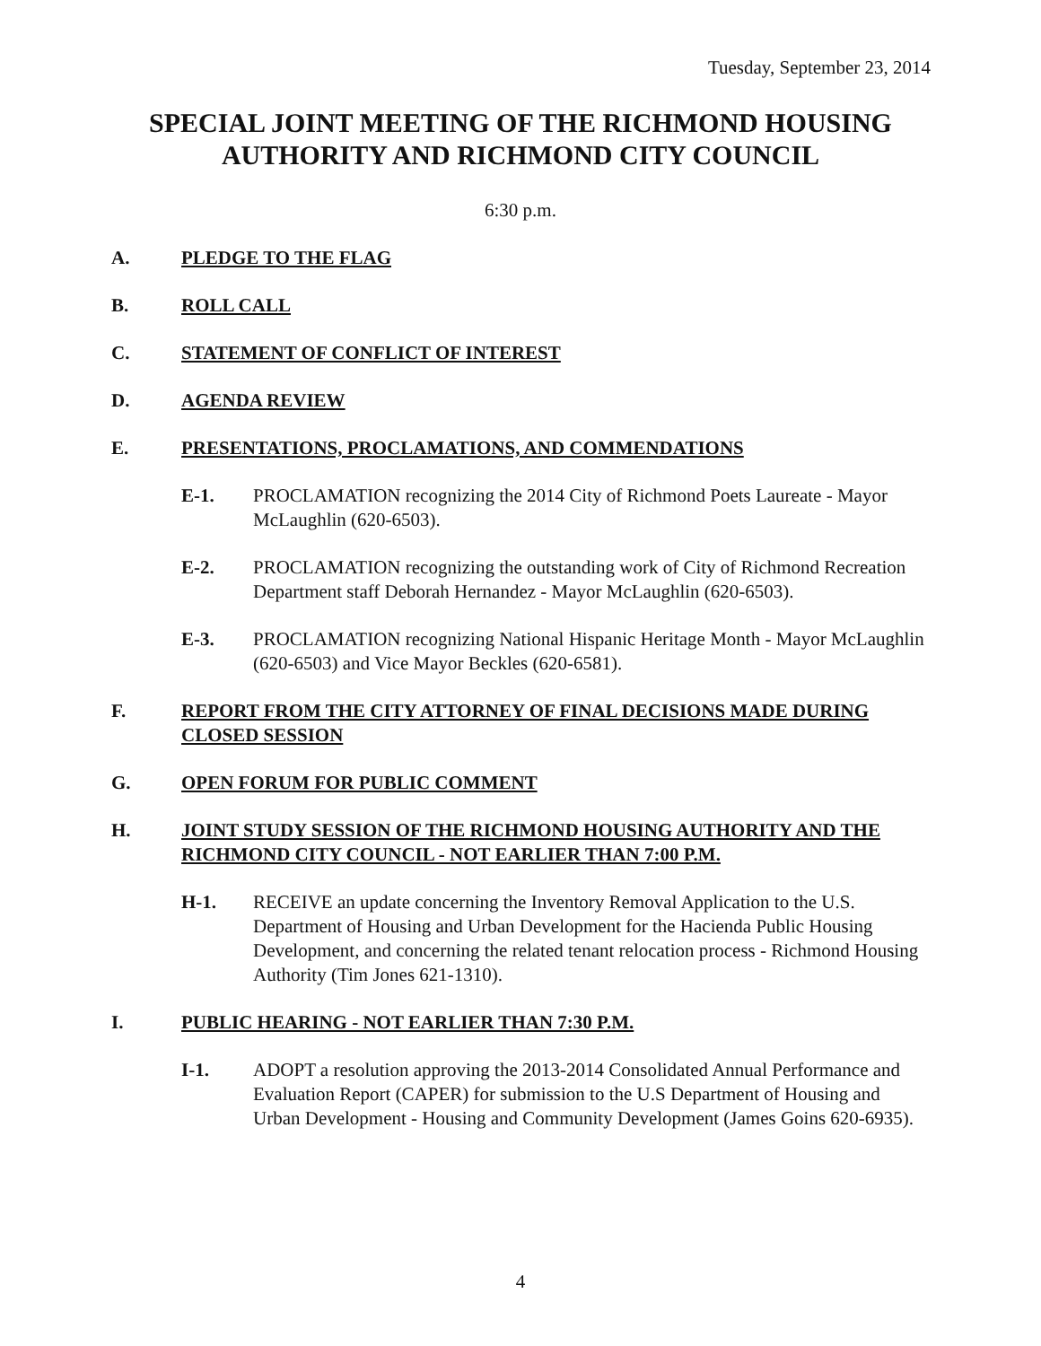Tuesday, September 23, 2014
SPECIAL JOINT MEETING OF THE RICHMOND HOUSING AUTHORITY AND RICHMOND CITY COUNCIL
6:30 p.m.
A. PLEDGE TO THE FLAG
B. ROLL CALL
C. STATEMENT OF CONFLICT OF INTEREST
D. AGENDA REVIEW
E. PRESENTATIONS, PROCLAMATIONS, AND COMMENDATIONS
E-1. PROCLAMATION recognizing the 2014 City of Richmond Poets Laureate - Mayor McLaughlin (620-6503).
E-2. PROCLAMATION recognizing the outstanding work of City of Richmond Recreation Department staff Deborah Hernandez - Mayor McLaughlin (620-6503).
E-3. PROCLAMATION recognizing National Hispanic Heritage Month - Mayor McLaughlin (620-6503) and Vice Mayor Beckles (620-6581).
F. REPORT FROM THE CITY ATTORNEY OF FINAL DECISIONS MADE DURING CLOSED SESSION
G. OPEN FORUM FOR PUBLIC COMMENT
H. JOINT STUDY SESSION OF THE RICHMOND HOUSING AUTHORITY AND THE RICHMOND CITY COUNCIL - NOT EARLIER THAN 7:00 P.M.
H-1. RECEIVE an update concerning the Inventory Removal Application to the U.S. Department of Housing and Urban Development for the Hacienda Public Housing Development, and concerning the related tenant relocation process - Richmond Housing Authority (Tim Jones 621-1310).
I. PUBLIC HEARING - NOT EARLIER THAN 7:30 P.M.
I-1. ADOPT a resolution approving the 2013-2014 Consolidated Annual Performance and Evaluation Report (CAPER) for submission to the U.S Department of Housing and Urban Development - Housing and Community Development (James Goins 620-6935).
4